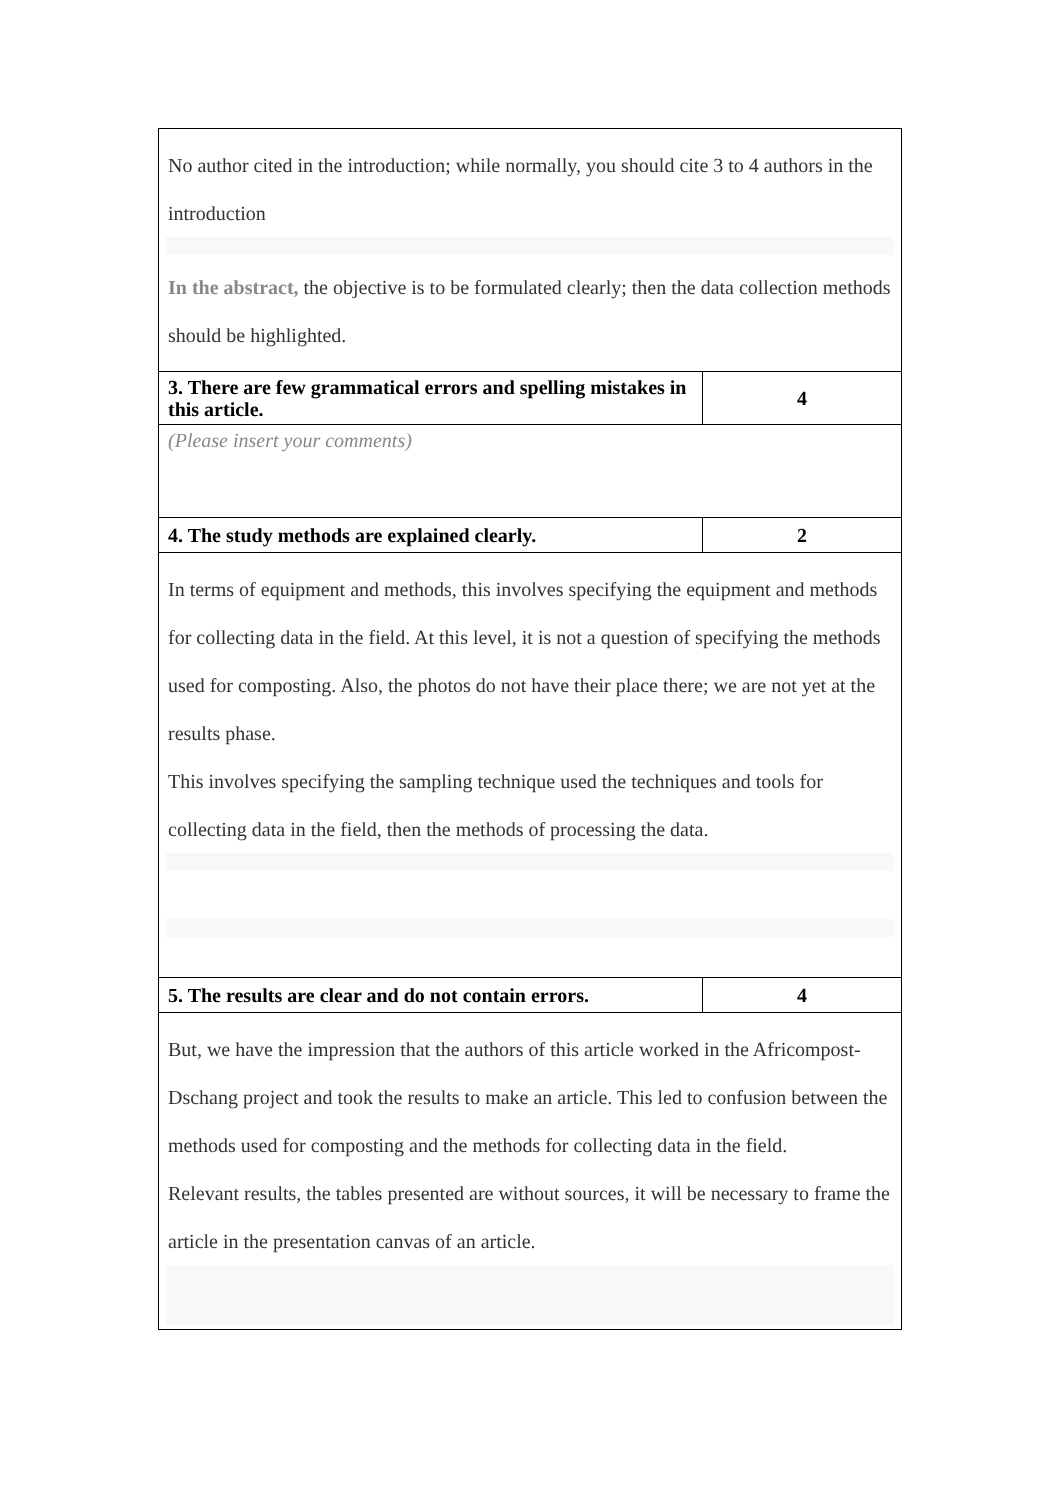| No author cited in the introduction; while normally, you should cite 3 to 4 authors in the introduction In the abstract, the objective is to be formulated clearly; then the data collection methods should be highlighted. | |
| 3. There are few grammatical errors and spelling mistakes in this article. | 4 |
| (Please insert your comments) | |
| 4. The study methods are explained clearly. | 2 |
| In terms of equipment and methods, this involves specifying the equipment and methods for collecting data in the field. At this level, it is not a question of specifying the methods used for composting. Also, the photos do not have their place there; we are not yet at the results phase. This involves specifying the sampling technique used the techniques and tools for collecting data in the field, then the methods of processing the data. | |
| 5. The results are clear and do not contain errors. | 4 |
| But, we have the impression that the authors of this article worked in the Africompost-Dschang project and took the results to make an article. This led to confusion between the methods used for composting and the methods for collecting data in the field. Relevant results, the tables presented are without sources, it will be necessary to frame the article in the presentation canvas of an article. | |